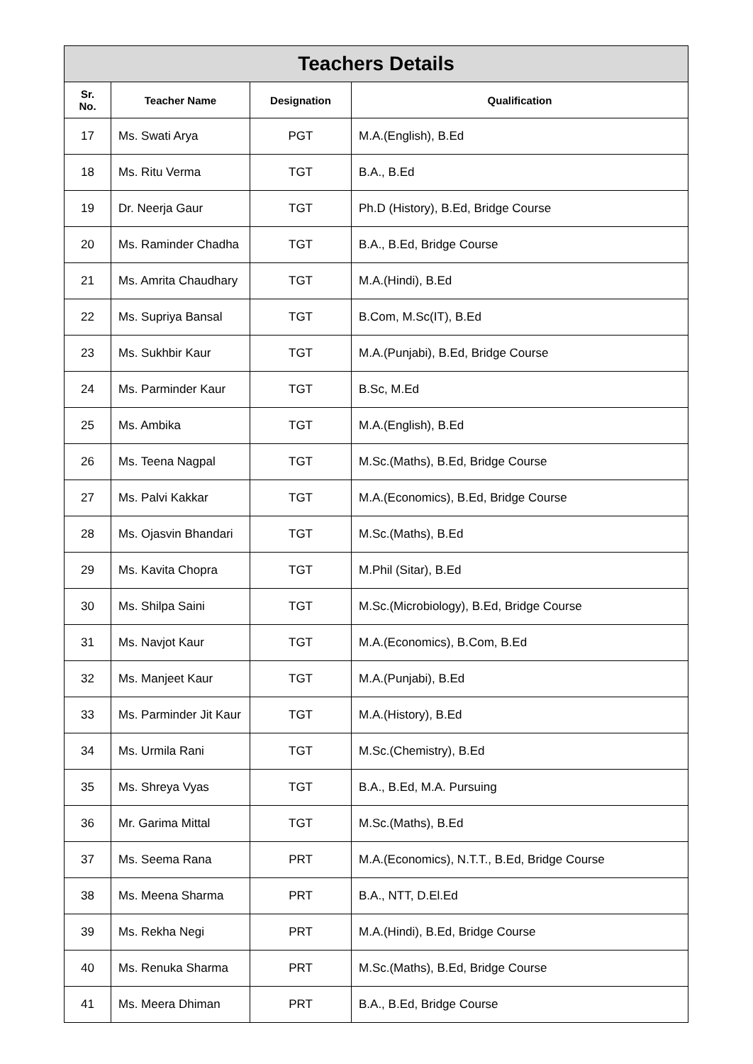| Teachers Details | | | |
| --- | --- | --- | --- |
| Sr. No. | Teacher Name | Designation | Qualification |
| 17 | Ms. Swati Arya | PGT | M.A.(English), B.Ed |
| 18 | Ms. Ritu Verma | TGT | B.A., B.Ed |
| 19 | Dr. Neerja Gaur | TGT | Ph.D (History), B.Ed, Bridge Course |
| 20 | Ms. Raminder Chadha | TGT | B.A., B.Ed, Bridge Course |
| 21 | Ms. Amrita Chaudhary | TGT | M.A.(Hindi), B.Ed |
| 22 | Ms. Supriya Bansal | TGT | B.Com, M.Sc(IT), B.Ed |
| 23 | Ms. Sukhbir Kaur | TGT | M.A.(Punjabi), B.Ed, Bridge Course |
| 24 | Ms. Parminder Kaur | TGT | B.Sc, M.Ed |
| 25 | Ms. Ambika | TGT | M.A.(English), B.Ed |
| 26 | Ms. Teena Nagpal | TGT | M.Sc.(Maths), B.Ed, Bridge Course |
| 27 | Ms. Palvi Kakkar | TGT | M.A.(Economics), B.Ed, Bridge Course |
| 28 | Ms. Ojasvin Bhandari | TGT | M.Sc.(Maths), B.Ed |
| 29 | Ms. Kavita Chopra | TGT | M.Phil (Sitar), B.Ed |
| 30 | Ms. Shilpa Saini | TGT | M.Sc.(Microbiology), B.Ed, Bridge Course |
| 31 | Ms. Navjot Kaur | TGT | M.A.(Economics), B.Com, B.Ed |
| 32 | Ms. Manjeet Kaur | TGT | M.A.(Punjabi), B.Ed |
| 33 | Ms. Parminder Jit Kaur | TGT | M.A.(History), B.Ed |
| 34 | Ms. Urmila Rani | TGT | M.Sc.(Chemistry), B.Ed |
| 35 | Ms. Shreya Vyas | TGT | B.A., B.Ed, M.A. Pursuing |
| 36 | Mr. Garima Mittal | TGT | M.Sc.(Maths), B.Ed |
| 37 | Ms. Seema Rana | PRT | M.A.(Economics), N.T.T., B.Ed, Bridge Course |
| 38 | Ms. Meena Sharma | PRT | B.A., NTT, D.El.Ed |
| 39 | Ms. Rekha Negi | PRT | M.A.(Hindi), B.Ed, Bridge Course |
| 40 | Ms. Renuka Sharma | PRT | M.Sc.(Maths), B.Ed, Bridge Course |
| 41 | Ms. Meera Dhiman | PRT | B.A., B.Ed, Bridge Course |